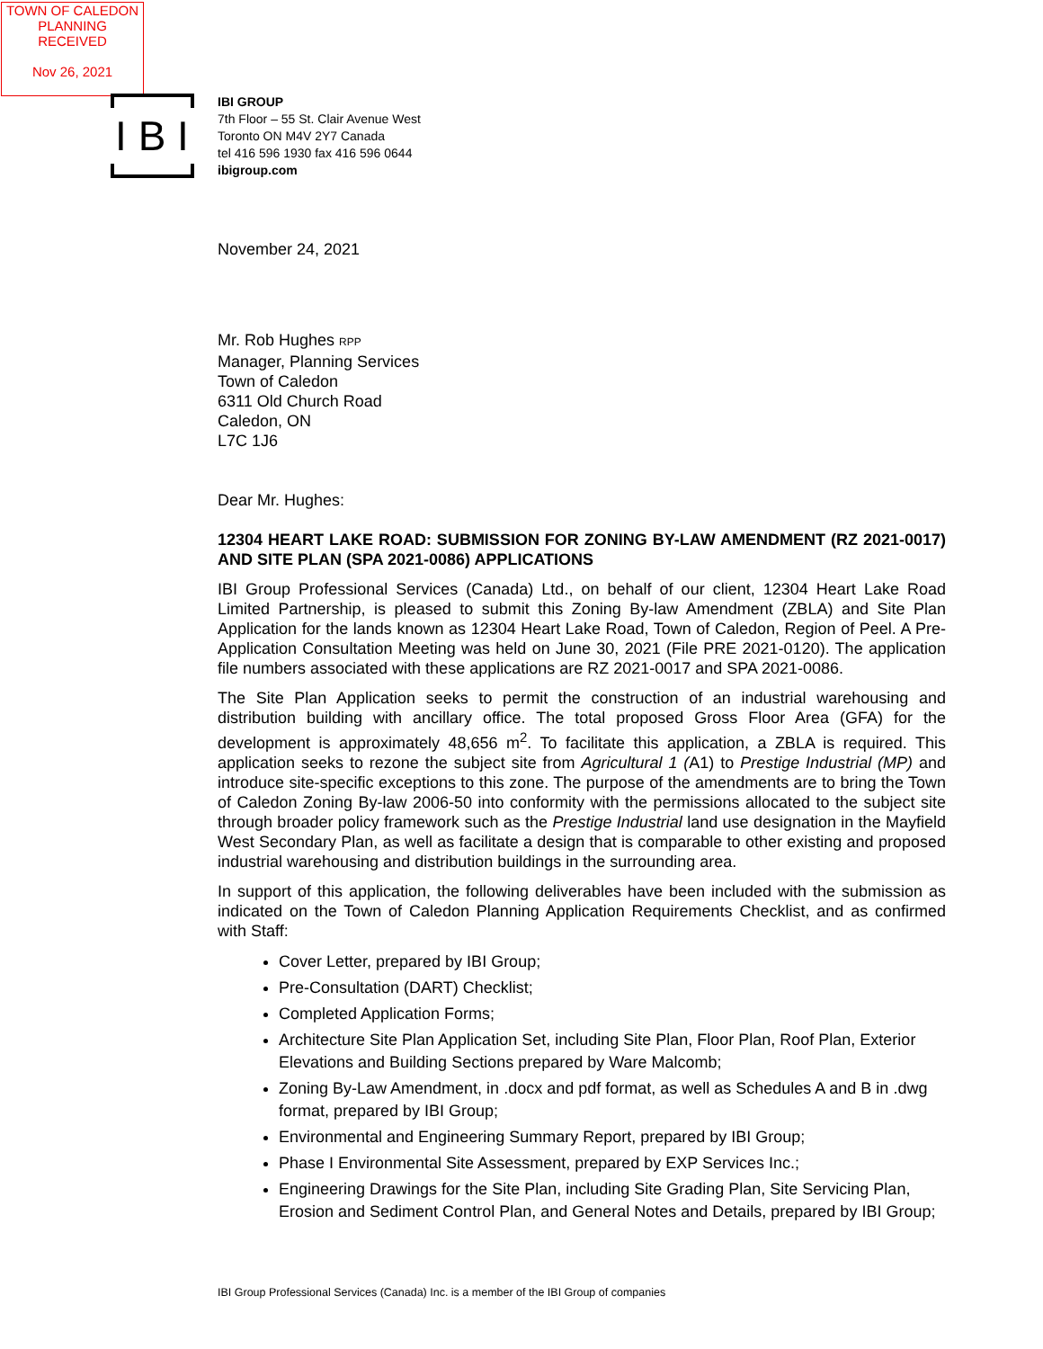TOWN OF CALEDON
PLANNING
RECEIVED
Nov 26, 2021
I B I
IBI GROUP
7th Floor – 55 St. Clair Avenue West
Toronto ON M4V 2Y7 Canada
tel 416 596 1930 fax 416 596 0644
ibigroup.com
November 24, 2021
Mr. Rob Hughes RPP
Manager, Planning Services
Town of Caledon
6311 Old Church Road
Caledon, ON
L7C 1J6
Dear Mr. Hughes:
12304 HEART LAKE ROAD: SUBMISSION FOR ZONING BY-LAW AMENDMENT (RZ 2021-0017) AND SITE PLAN (SPA 2021-0086) APPLICATIONS
IBI Group Professional Services (Canada) Ltd., on behalf of our client, 12304 Heart Lake Road Limited Partnership, is pleased to submit this Zoning By-law Amendment (ZBLA) and Site Plan Application for the lands known as 12304 Heart Lake Road, Town of Caledon, Region of Peel. A Pre-Application Consultation Meeting was held on June 30, 2021 (File PRE 2021-0120). The application file numbers associated with these applications are RZ 2021-0017 and SPA 2021-0086.
The Site Plan Application seeks to permit the construction of an industrial warehousing and distribution building with ancillary office. The total proposed Gross Floor Area (GFA) for the development is approximately 48,656 m<sup>2</sup>. To facilitate this application, a ZBLA is required. This application seeks to rezone the subject site from Agricultural 1 (A1) to Prestige Industrial (MP) and introduce site-specific exceptions to this zone. The purpose of the amendments are to bring the Town of Caledon Zoning By-law 2006-50 into conformity with the permissions allocated to the subject site through broader policy framework such as the Prestige Industrial land use designation in the Mayfield West Secondary Plan, as well as facilitate a design that is comparable to other existing and proposed industrial warehousing and distribution buildings in the surrounding area.
In support of this application, the following deliverables have been included with the submission as indicated on the Town of Caledon Planning Application Requirements Checklist, and as confirmed with Staff:
Cover Letter, prepared by IBI Group;
Pre-Consultation (DART) Checklist;
Completed Application Forms;
Architecture Site Plan Application Set, including Site Plan, Floor Plan, Roof Plan, Exterior Elevations and Building Sections prepared by Ware Malcomb;
Zoning By-Law Amendment, in .docx and pdf format, as well as Schedules A and B in .dwg format, prepared by IBI Group;
Environmental and Engineering Summary Report, prepared by IBI Group;
Phase I Environmental Site Assessment, prepared by EXP Services Inc.;
Engineering Drawings for the Site Plan, including Site Grading Plan, Site Servicing Plan, Erosion and Sediment Control Plan, and General Notes and Details, prepared by IBI Group;
IBI Group Professional Services (Canada) Inc. is a member of the IBI Group of companies